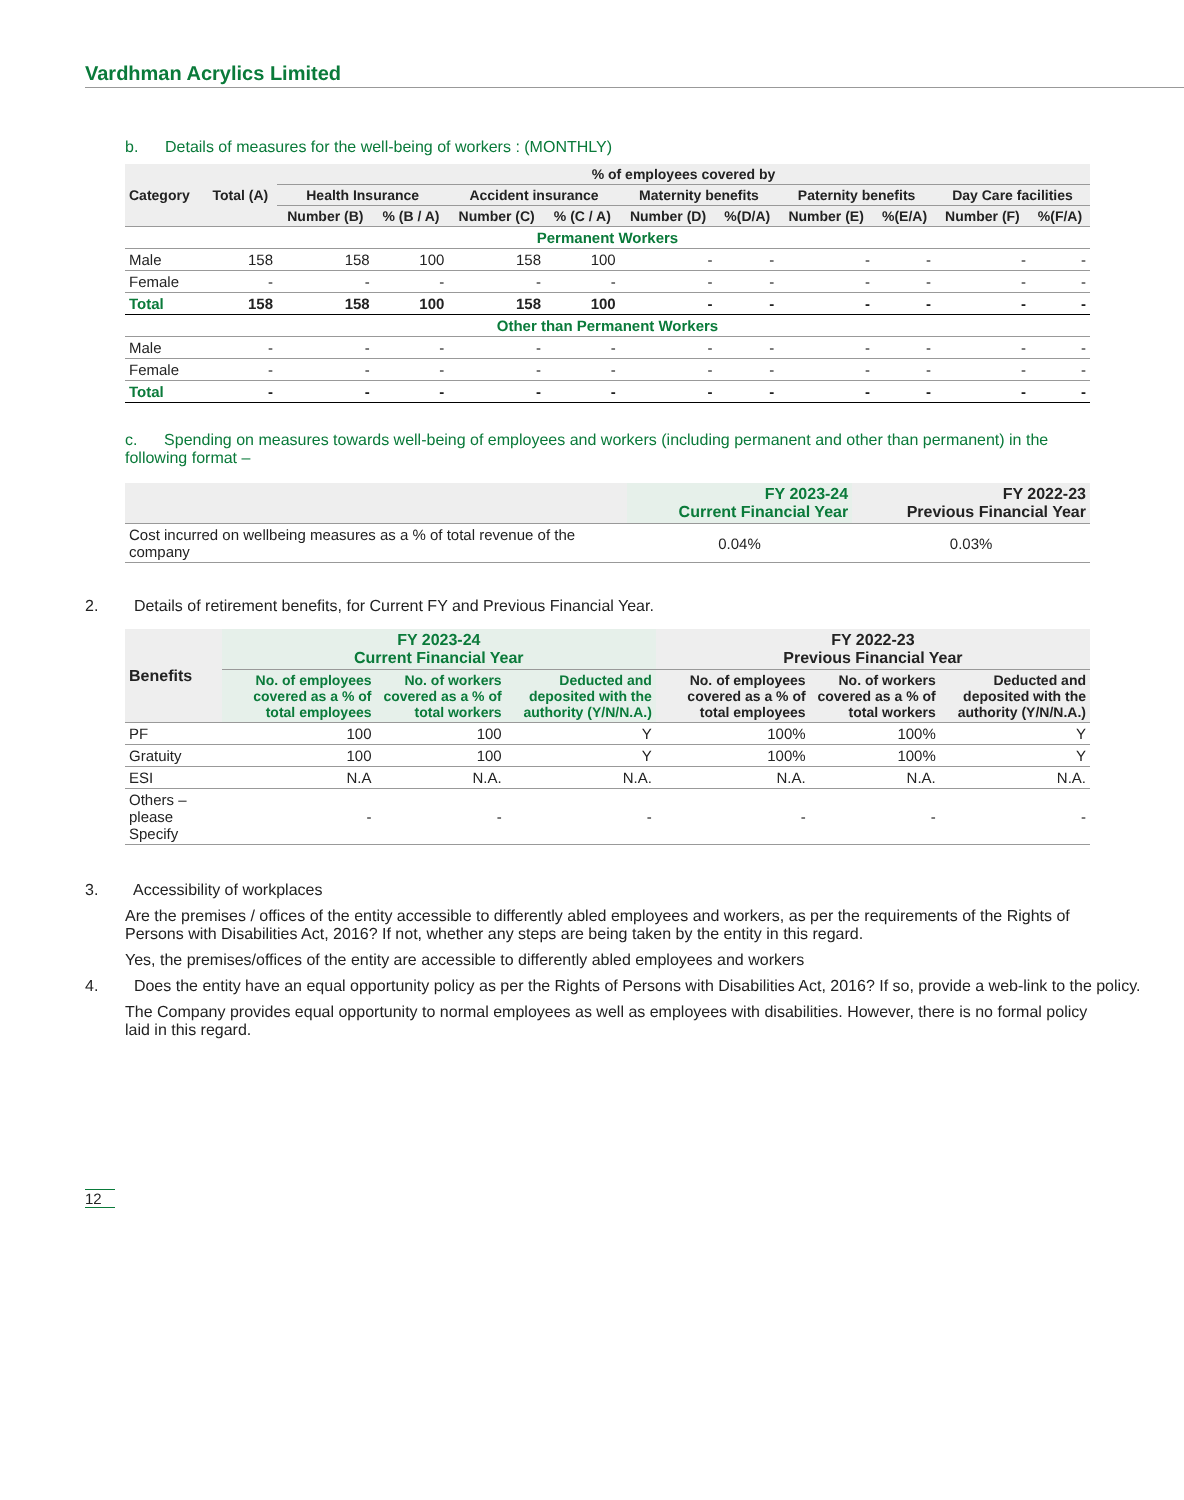Vardhman Acrylics Limited
b. Details of measures for the well-being of workers : (MONTHLY)
| Category | Total (A) | % of employees covered by | | | | | | | | | |
| --- | --- | --- | --- | --- | --- | --- | --- | --- | --- | --- | --- |
| | | Health Insurance | | Accident insurance | | Maternity benefits | | Paternity benefits | | Day Care facilities | |
| | | Number (B) | % (B / A) | Number (C) | % (C / A) | Number (D) | %(D/A) | Number (E) | %(E/A) | Number (F) | %(F/A) |
| Permanent Workers | | | | | | | | | | | |
| Male | 158 | 158 | 100 | 158 | 100 | - | - | - | - | - | - |
| Female | - | - | - | - | - | - | - | - | - | - | - |
| Total | 158 | 158 | 100 | 158 | 100 | - | - | - | - | - | - |
| Other than Permanent Workers | | | | | | | | | | | |
| Male | - | - | - | - | - | - | - | - | - | - | - |
| Female | - | - | - | - | - | - | - | - | - | - | - |
| Total | - | - | - | - | - | - | - | - | - | - | - |
c. Spending on measures towards well-being of employees and workers (including permanent and other than permanent) in the following format –
| | FY 2023-24 Current Financial Year | FY 2022-23 Previous Financial Year |
| --- | --- | --- |
| Cost incurred on wellbeing measures as a % of total revenue of the company | 0.04% | 0.03% |
2. Details of retirement benefits, for Current FY and Previous Financial Year.
| Benefits | FY 2023-24 Current Financial Year | | | FY 2022-23 Previous Financial Year | | |
| --- | --- | --- | --- | --- | --- | --- |
| | No. of employees covered as a % of total employees | No. of workers covered as a % of total workers | Deducted and deposited with the authority (Y/N/N.A.) | No. of employees covered as a % of total employees | No. of workers covered as a % of total workers | Deducted and deposited with the authority (Y/N/N.A.) |
| PF | 100 | 100 | Y | 100% | 100% | Y |
| Gratuity | 100 | 100 | Y | 100% | 100% | Y |
| ESI | N.A | N.A. | N.A. | N.A. | N.A. | N.A. |
| Others – please Specify | - | - | - | - | - | - |
3. Accessibility of workplaces
Are the premises / offices of the entity accessible to differently abled employees and workers, as per the requirements of the Rights of Persons with Disabilities Act, 2016? If not, whether any steps are being taken by the entity in this regard.
Yes, the premises/offices of the entity are accessible to differently abled employees and workers
4. Does the entity have an equal opportunity policy as per the Rights of Persons with Disabilities Act, 2016? If so, provide a web-link to the policy.
The Company provides equal opportunity to normal employees as well as employees with disabilities. However, there is no formal policy laid in this regard.
12